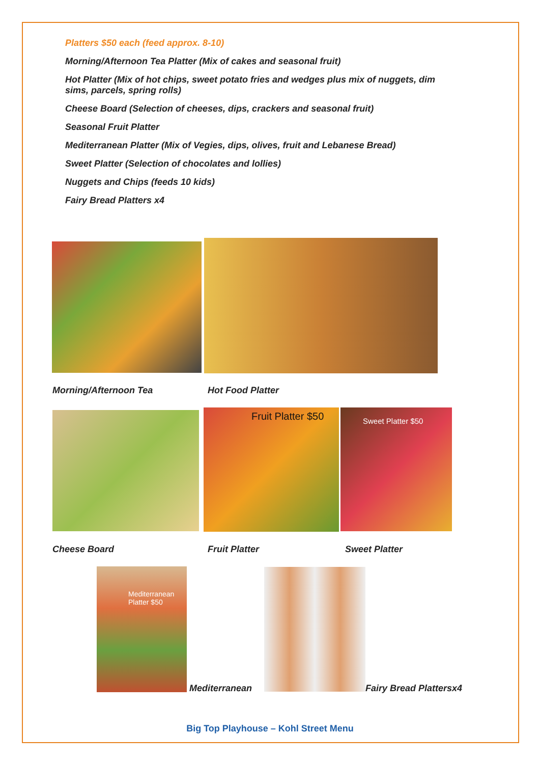Platters $50 each (feed approx. 8-10)
Morning/Afternoon Tea Platter (Mix of cakes and seasonal fruit)
Hot Platter (Mix of hot chips, sweet potato fries and wedges plus mix of nuggets, dim sims, parcels, spring rolls)
Cheese Board (Selection of cheeses, dips, crackers and seasonal fruit)
Seasonal Fruit Platter
Mediterranean Platter (Mix of Vegies, dips, olives, fruit and Lebanese Bread)
Sweet Platter (Selection of chocolates and lollies)
Nuggets and Chips (feeds 10 kids)
Fairy Bread Platters x4
Morning/Afternoon Tea Hot Food Platter
Fruit Platter $50 Sweet Platter $50
Cheese Board Fruit Platter Sweet Platter
Mediterranean
Platter $50
Mediterranean Fairy Bread Plattersx4
Big Top Playhouse – Kohl Street Menu